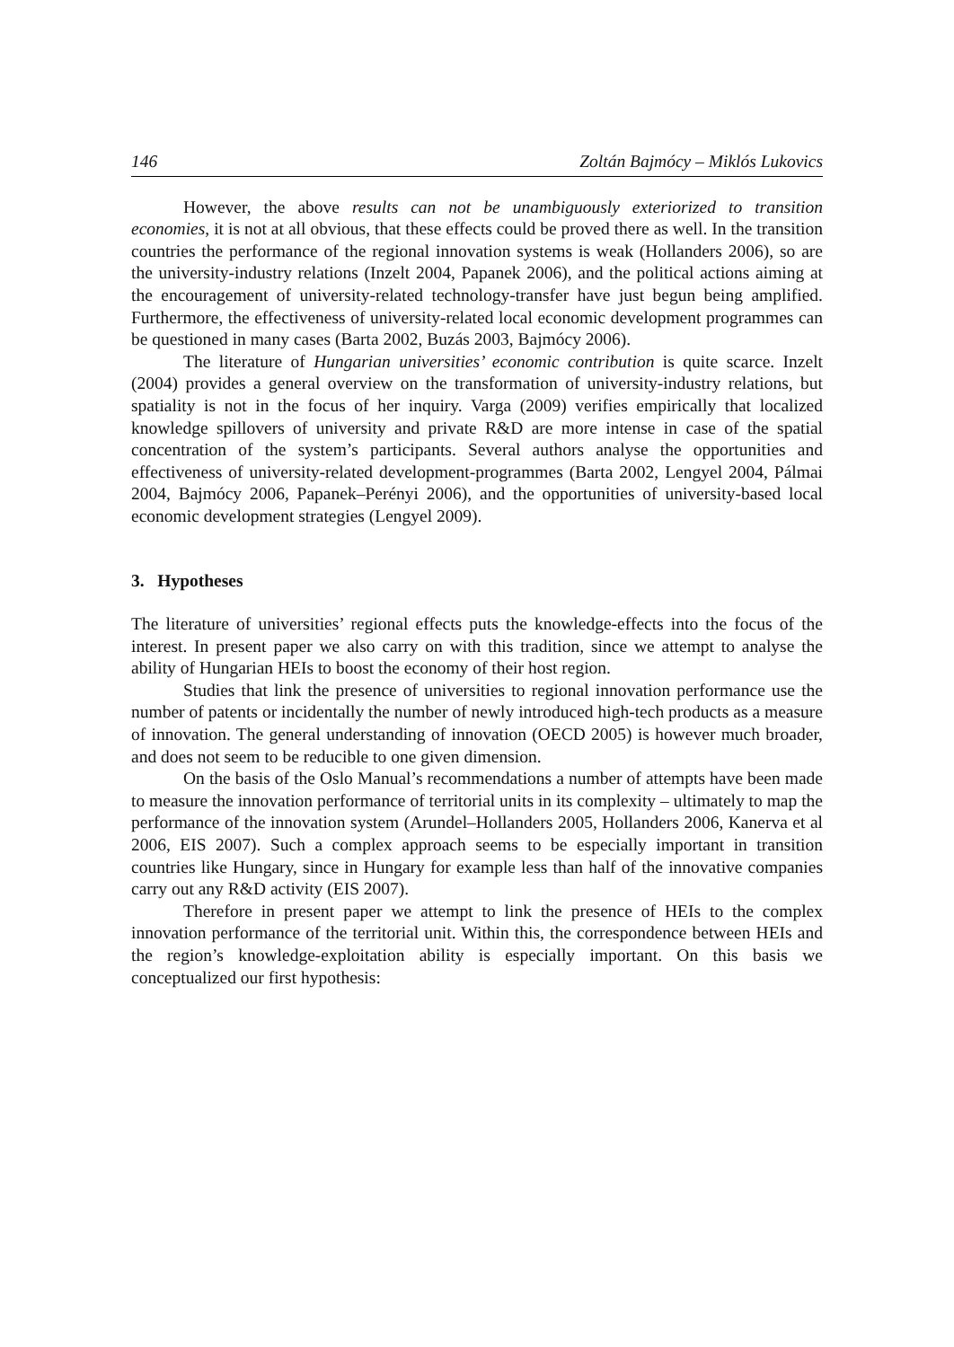146 Zoltán Bajmócy – Miklós Lukovics
However, the above results can not be unambiguously exteriorized to transition economies, it is not at all obvious, that these effects could be proved there as well. In the transition countries the performance of the regional innovation systems is weak (Hollanders 2006), so are the university-industry relations (Inzelt 2004, Papanek 2006), and the political actions aiming at the encouragement of university-related technology-transfer have just begun being amplified. Furthermore, the effectiveness of university-related local economic development programmes can be questioned in many cases (Barta 2002, Buzás 2003, Bajmócy 2006).
The literature of Hungarian universities’ economic contribution is quite scarce. Inzelt (2004) provides a general overview on the transformation of university-industry relations, but spatiality is not in the focus of her inquiry. Varga (2009) verifies empirically that localized knowledge spillovers of university and private R&D are more intense in case of the spatial concentration of the system’s participants. Several authors analyse the opportunities and effectiveness of university-related development-programmes (Barta 2002, Lengyel 2004, Pálmai 2004, Bajmócy 2006, Papanek–Perényi 2006), and the opportunities of university-based local economic development strategies (Lengyel 2009).
3. Hypotheses
The literature of universities’ regional effects puts the knowledge-effects into the focus of the interest. In present paper we also carry on with this tradition, since we attempt to analyse the ability of Hungarian HEIs to boost the economy of their host region.
Studies that link the presence of universities to regional innovation performance use the number of patents or incidentally the number of newly introduced high-tech products as a measure of innovation. The general understanding of innovation (OECD 2005) is however much broader, and does not seem to be reducible to one given dimension.
On the basis of the Oslo Manual’s recommendations a number of attempts have been made to measure the innovation performance of territorial units in its complexity – ultimately to map the performance of the innovation system (Arundel–Hollanders 2005, Hollanders 2006, Kanerva et al 2006, EIS 2007). Such a complex approach seems to be especially important in transition countries like Hungary, since in Hungary for example less than half of the innovative companies carry out any R&D activity (EIS 2007).
Therefore in present paper we attempt to link the presence of HEIs to the complex innovation performance of the territorial unit. Within this, the correspondence between HEIs and the region’s knowledge-exploitation ability is especially important. On this basis we conceptualized our first hypothesis: